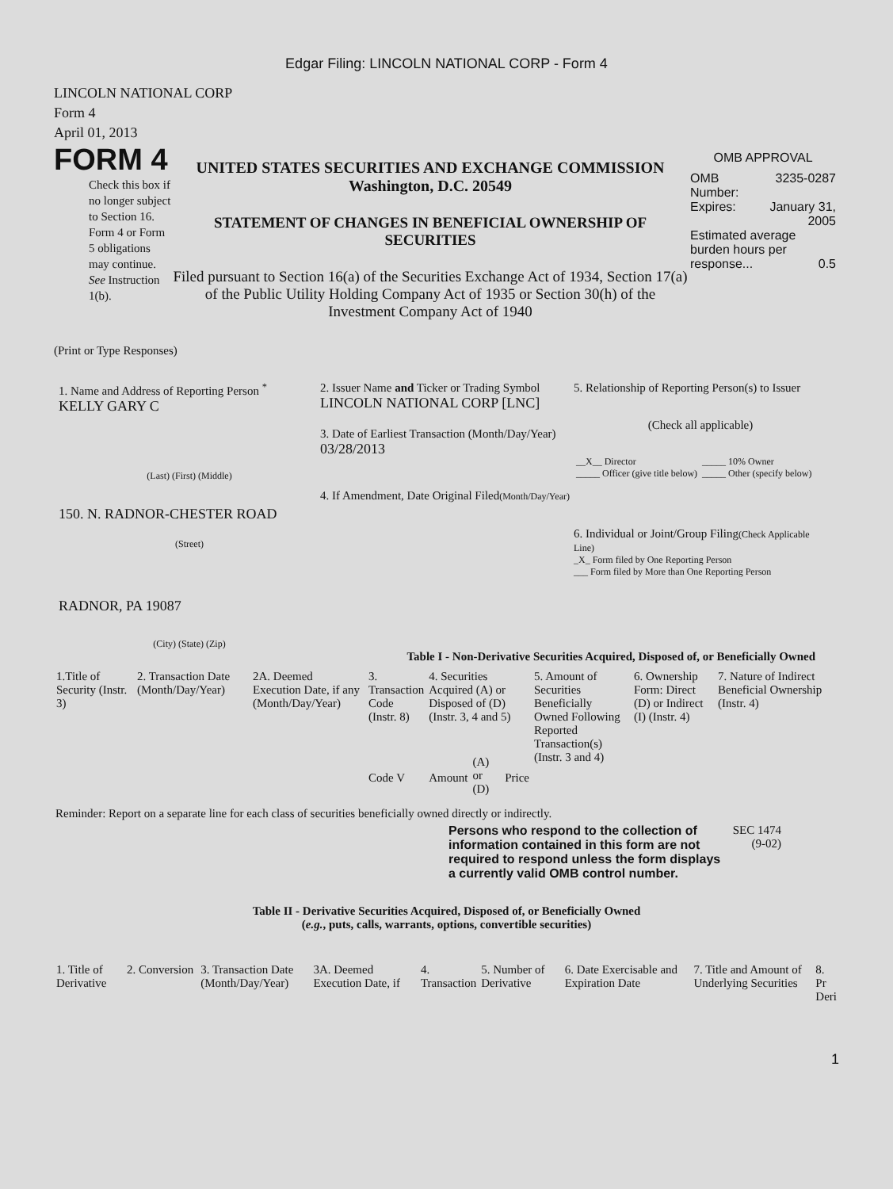Edgar Filing: LINCOLN NATIONAL CORP - Form 4
LINCOLN NATIONAL CORP
Form 4
April 01, 2013
FORM 4
Check this box if no longer subject to Section 16. Form 4 or Form 5 obligations may continue. See Instruction 1(b).
UNITED STATES SECURITIES AND EXCHANGE COMMISSION
Washington, D.C. 20549
STATEMENT OF CHANGES IN BENEFICIAL OWNERSHIP OF SECURITIES
Filed pursuant to Section 16(a) of the Securities Exchange Act of 1934, Section 17(a) of the Public Utility Holding Company Act of 1935 or Section 30(h) of the Investment Company Act of 1940
OMB APPROVAL
| OMB Number: | 3235-0287 |
| Expires: | January 31, 2005 |
| Estimated average burden hours per response... 0.5 | |
(Print or Type Responses)
1. Name and Address of Reporting Person <sup>*</sup>
KELLY GARY C
(Last) (First) (Middle)
150. N. RADNOR-CHESTER ROAD
(Street)
RADNOR, PA 19087
(City) (State) (Zip)
2. Issuer Name and Ticker or Trading Symbol
LINCOLN NATIONAL CORP [LNC]
3. Date of Earliest Transaction (Month/Day/Year)
03/28/2013
4. If Amendment, Date Original Filed(Month/Day/Year)
5. Relationship of Reporting Person(s) to Issuer
(Check all applicable)
| __X__ Director | _____ 10% Owner |
| _____ Officer (give title below) | _____ Other (specify below) |
6. Individual or Joint/Group Filing(Check Applicable Line)
_X_ Form filed by One Reporting Person
___ Form filed by More than One Reporting Person
Table I - Non-Derivative Securities Acquired, Disposed of, or Beneficially Owned
| 1.Title of Security (Instr. 3) | 2. Transaction Date (Month/Day/Year) | 2A. Deemed Execution Date, if any (Month/Day/Year) | 3. Transaction Code (Instr. 8) | 4. Securities Acquired (A) or Disposed of (D) (Instr. 3, 4 and 5) | | | 5. Amount of Securities Beneficially Owned Following Reported Transaction(s) (Instr. 3 and 4) | 6. Ownership Form: Direct (D) or Indirect (I) (Instr. 4) | 7. Nature of Indirect Beneficial Ownership (Instr. 4) |
| | | | Code V | Amount | (A) or (D) | Price | | | |
Reminder: Report on a separate line for each class of securities beneficially owned directly or indirectly.
Persons who respond to the collection of information contained in this form are not required to respond unless the form displays a currently valid OMB control number.
SEC 1474 (9-02)
Table II - Derivative Securities Acquired, Disposed of, or Beneficially Owned
(e.g., puts, calls, warrants, options, convertible securities)
| 1. Title of Derivative | 2. Conversion | 3. Transaction Date (Month/Day/Year) | 3A. Deemed Execution Date, if | 4. Transaction | 5. Number of Derivative | 6. Date Exercisable and Expiration Date | 7. Title and Amount of Underlying Securities | 8. Pr Deri |
1